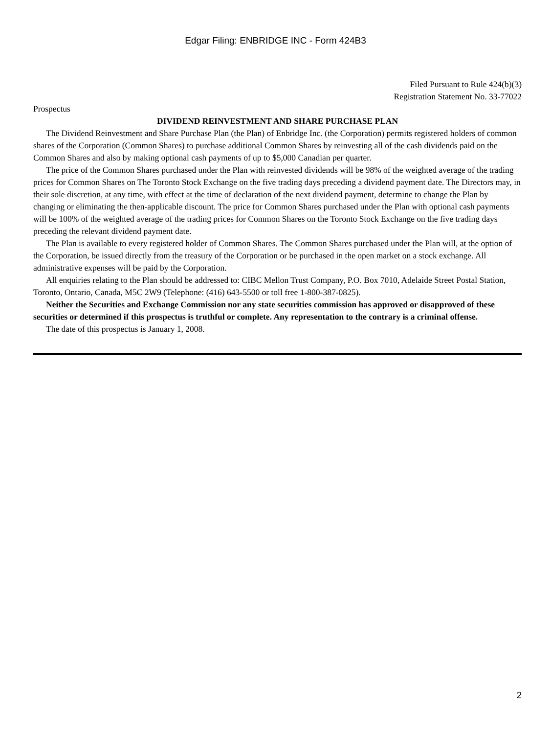Edgar Filing: ENBRIDGE INC - Form 424B3
Filed Pursuant to Rule 424(b)(3)
Registration Statement No. 33-77022
Prospectus
DIVIDEND REINVESTMENT AND SHARE PURCHASE PLAN
The Dividend Reinvestment and Share Purchase Plan (the Plan) of Enbridge Inc. (the Corporation) permits registered holders of common shares of the Corporation (Common Shares) to purchase additional Common Shares by reinvesting all of the cash dividends paid on the Common Shares and also by making optional cash payments of up to $5,000 Canadian per quarter.
The price of the Common Shares purchased under the Plan with reinvested dividends will be 98% of the weighted average of the trading prices for Common Shares on The Toronto Stock Exchange on the five trading days preceding a dividend payment date. The Directors may, in their sole discretion, at any time, with effect at the time of declaration of the next dividend payment, determine to change the Plan by changing or eliminating the then-applicable discount. The price for Common Shares purchased under the Plan with optional cash payments will be 100% of the weighted average of the trading prices for Common Shares on the Toronto Stock Exchange on the five trading days preceding the relevant dividend payment date.
The Plan is available to every registered holder of Common Shares. The Common Shares purchased under the Plan will, at the option of the Corporation, be issued directly from the treasury of the Corporation or be purchased in the open market on a stock exchange. All administrative expenses will be paid by the Corporation.
All enquiries relating to the Plan should be addressed to: CIBC Mellon Trust Company, P.O. Box 7010, Adelaide Street Postal Station, Toronto, Ontario, Canada, M5C 2W9 (Telephone: (416) 643-5500 or toll free 1-800-387-0825).
Neither the Securities and Exchange Commission nor any state securities commission has approved or disapproved of these securities or determined if this prospectus is truthful or complete. Any representation to the contrary is a criminal offense.
The date of this prospectus is January 1, 2008.
2